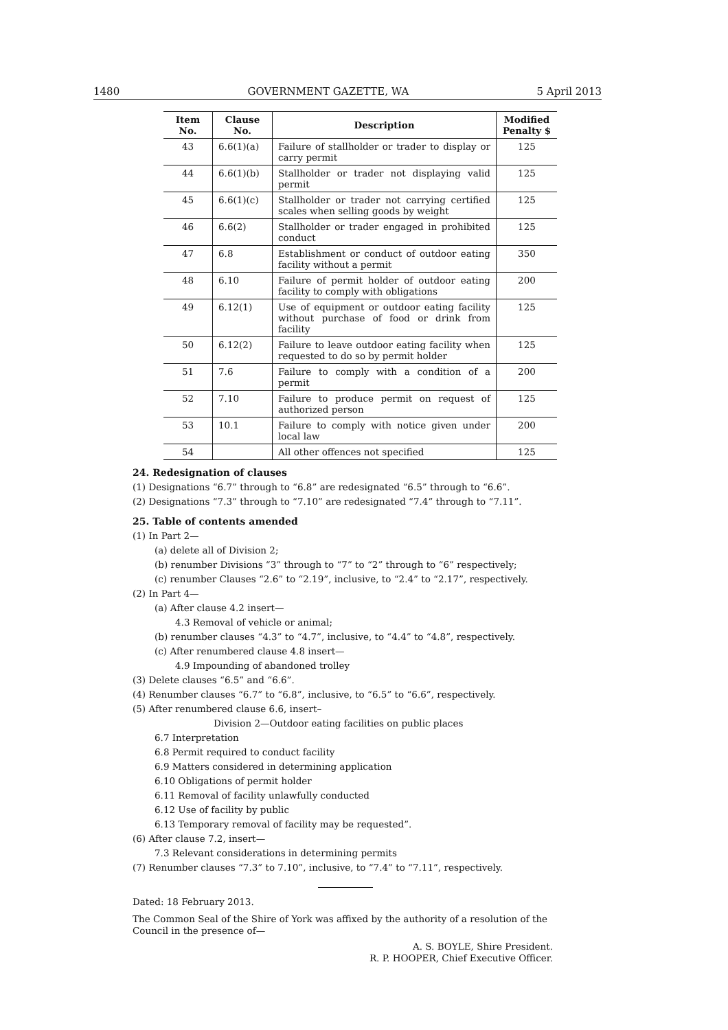1480 GOVERNMENT GAZETTE, WA 5 April 2013
| Item No. | Clause No. | Description | Modified Penalty $ |
| --- | --- | --- | --- |
| 43 | 6.6(1)(a) | Failure of stallholder or trader to display or carry permit | 125 |
| 44 | 6.6(1)(b) | Stallholder or trader not displaying valid permit | 125 |
| 45 | 6.6(1)(c) | Stallholder or trader not carrying certified scales when selling goods by weight | 125 |
| 46 | 6.6(2) | Stallholder or trader engaged in prohibited conduct | 125 |
| 47 | 6.8 | Establishment or conduct of outdoor eating facility without a permit | 350 |
| 48 | 6.10 | Failure of permit holder of outdoor eating facility to comply with obligations | 200 |
| 49 | 6.12(1) | Use of equipment or outdoor eating facility without purchase of food or drink from facility | 125 |
| 50 | 6.12(2) | Failure to leave outdoor eating facility when requested to do so by permit holder | 125 |
| 51 | 7.6 | Failure to comply with a condition of a permit | 200 |
| 52 | 7.10 | Failure to produce permit on request of authorized person | 125 |
| 53 | 10.1 | Failure to comply with notice given under local law | 200 |
| 54 | | All other offences not specified | 125 |
24. Redesignation of clauses
(1) Designations “6.7” through to “6.8” are redesignated “6.5” through to “6.6”.
(2) Designations “7.3” through to “7.10” are redesignated “7.4” through to “7.11”.
25. Table of contents amended
(1) In Part 2—
(a) delete all of Division 2;
(b) renumber Divisions “3” through to “7” to “2” through to “6” respectively;
(c) renumber Clauses “2.6” to “2.19”, inclusive, to “2.4” to “2.17”, respectively.
(2) In Part 4—
(a) After clause 4.2 insert—
4.3 Removal of vehicle or animal;
(b) renumber clauses “4.3” to “4.7”, inclusive, to “4.4” to “4.8”, respectively.
(c) After renumbered clause 4.8 insert—
4.9 Impounding of abandoned trolley
(3) Delete clauses “6.5” and “6.6”.
(4) Renumber clauses “6.7” to “6.8”, inclusive, to “6.5” to “6.6”, respectively.
(5) After renumbered clause 6.6, insert–
Division 2—Outdoor eating facilities on public places
6.7 Interpretation
6.8 Permit required to conduct facility
6.9 Matters considered in determining application
6.10 Obligations of permit holder
6.11 Removal of facility unlawfully conducted
6.12 Use of facility by public
6.13 Temporary removal of facility may be requested”.
(6) After clause 7.2, insert—
7.3 Relevant considerations in determining permits
(7) Renumber clauses “7.3” to 7.10”, inclusive, to “7.4” to “7.11”, respectively.
Dated: 18 February 2013.
The Common Seal of the Shire of York was affixed by the authority of a resolution of the Council in the presence of—
A. S. BOYLE, Shire President.
R. P. HOOPER, Chief Executive Officer.